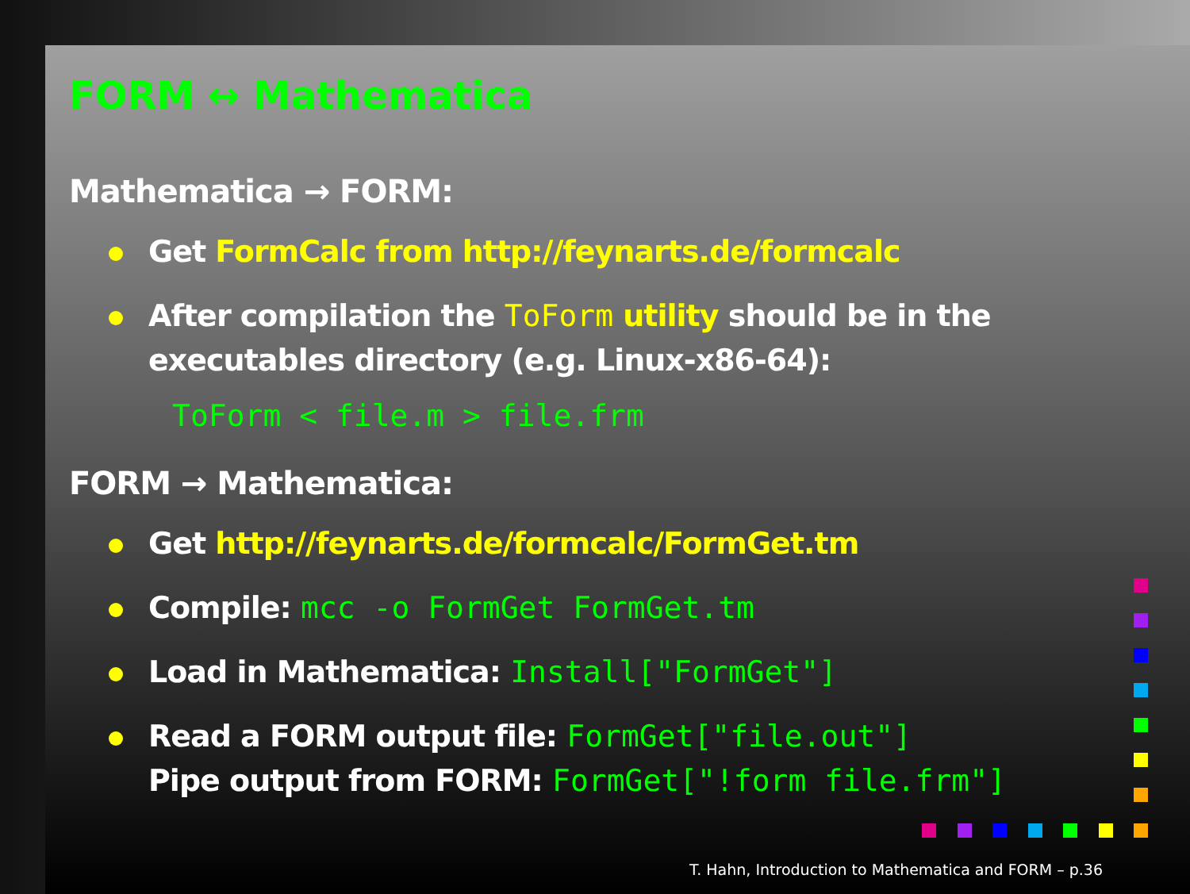FORM ↔ Mathematica
Mathematica → FORM:
Get FormCalc from http://feynarts.de/formcalc
After compilation the ToForm utility should be in the executables directory (e.g. Linux-x86-64):
ToForm < file.m > file.frm
FORM → Mathematica:
Get http://feynarts.de/formcalc/FormGet.tm
Compile: mcc -o FormGet FormGet.tm
Load in Mathematica: Install["FormGet"]
Read a FORM output file: FormGet["file.out"]
Pipe output from FORM: FormGet["!form file.frm"]
T. Hahn, Introduction to Mathematica and FORM – p.36